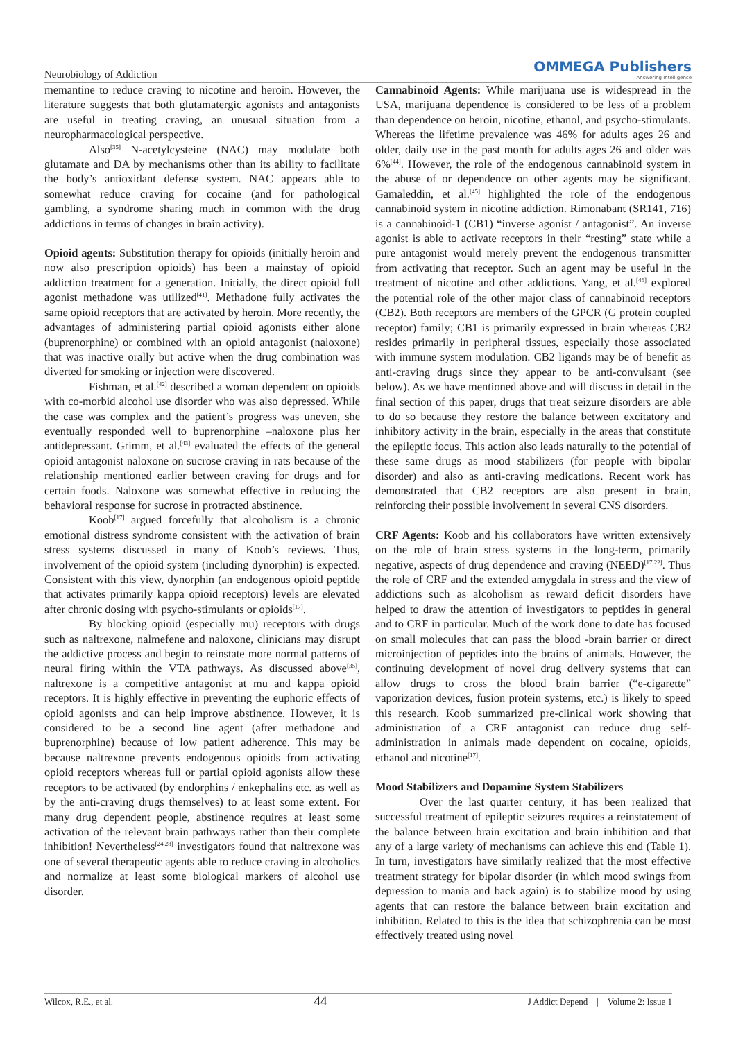Neurobiology of Addiction
OMMEGA Publishers
Answering Intelligence
memantine to reduce craving to nicotine and heroin. However, the literature suggests that both glutamatergic agonists and antagonists are useful in treating craving, an unusual situation from a neuropharmacological perspective.
Also<sup>[35]</sup> N-acetylcysteine (NAC) may modulate both glutamate and DA by mechanisms other than its ability to facilitate the body’s antioxidant defense system. NAC appears able to somewhat reduce craving for cocaine (and for pathological gambling, a syndrome sharing much in common with the drug addictions in terms of changes in brain activity).
Opioid agents: Substitution therapy for opioids (initially heroin and now also prescription opioids) has been a mainstay of opioid addiction treatment for a generation. Initially, the direct opioid full agonist methadone was utilized<sup>[41]</sup>. Methadone fully activates the same opioid receptors that are activated by heroin. More recently, the advantages of administering partial opioid agonists either alone (buprenorphine) or combined with an opioid antagonist (naloxone) that was inactive orally but active when the drug combination was diverted for smoking or injection were discovered.
Fishman, et al.<sup>[42]</sup> described a woman dependent on opioids with co-morbid alcohol use disorder who was also depressed. While the case was complex and the patient’s progress was uneven, she eventually responded well to buprenorphine –naloxone plus her antidepressant. Grimm, et al.<sup>[43]</sup> evaluated the effects of the general opioid antagonist naloxone on sucrose craving in rats because of the relationship mentioned earlier between craving for drugs and for certain foods. Naloxone was somewhat effective in reducing the behavioral response for sucrose in protracted abstinence.
Koob<sup>[17]</sup> argued forcefully that alcoholism is a chronic emotional distress syndrome consistent with the activation of brain stress systems discussed in many of Koob’s reviews. Thus, involvement of the opioid system (including dynorphin) is expected. Consistent with this view, dynorphin (an endogenous opioid peptide that activates primarily kappa opioid receptors) levels are elevated after chronic dosing with psycho-stimulants or opioids<sup>[17]</sup>.
By blocking opioid (especially mu) receptors with drugs such as naltrexone, nalmefene and naloxone, clinicians may disrupt the addictive process and begin to reinstate more normal patterns of neural firing within the VTA pathways. As discussed above<sup>[35]</sup>, naltrexone is a competitive antagonist at mu and kappa opioid receptors. It is highly effective in preventing the euphoric effects of opioid agonists and can help improve abstinence. However, it is considered to be a second line agent (after methadone and buprenorphine) because of low patient adherence. This may be because naltrexone prevents endogenous opioids from activating opioid receptors whereas full or partial opioid agonists allow these receptors to be activated (by endorphins / enkephalins etc. as well as by the anti-craving drugs themselves) to at least some extent. For many drug dependent people, abstinence requires at least some activation of the relevant brain pathways rather than their complete inhibition! Nevertheless<sup>[24,28]</sup> investigators found that naltrexone was one of several therapeutic agents able to reduce craving in alcoholics and normalize at least some biological markers of alcohol use disorder.
Cannabinoid Agents: While marijuana use is widespread in the USA, marijuana dependence is considered to be less of a problem than dependence on heroin, nicotine, ethanol, and psycho-stimulants. Whereas the lifetime prevalence was 46% for adults ages 26 and older, daily use in the past month for adults ages 26 and older was 6%<sup>[44]</sup>. However, the role of the endogenous cannabinoid system in the abuse of or dependence on other agents may be significant. Gamaleddin, et al.<sup>[45]</sup> highlighted the role of the endogenous cannabinoid system in nicotine addiction. Rimonabant (SR141, 716) is a cannabinoid-1 (CB1) “inverse agonist / antagonist”. An inverse agonist is able to activate receptors in their “resting” state while a pure antagonist would merely prevent the endogenous transmitter from activating that receptor. Such an agent may be useful in the treatment of nicotine and other addictions. Yang, et al.<sup>[46]</sup> explored the potential role of the other major class of cannabinoid receptors (CB2). Both receptors are members of the GPCR (G protein coupled receptor) family; CB1 is primarily expressed in brain whereas CB2 resides primarily in peripheral tissues, especially those associated with immune system modulation. CB2 ligands may be of benefit as anti-craving drugs since they appear to be anti-convulsant (see below). As we have mentioned above and will discuss in detail in the final section of this paper, drugs that treat seizure disorders are able to do so because they restore the balance between excitatory and inhibitory activity in the brain, especially in the areas that constitute the epileptic focus. This action also leads naturally to the potential of these same drugs as mood stabilizers (for people with bipolar disorder) and also as anti-craving medications. Recent work has demonstrated that CB2 receptors are also present in brain, reinforcing their possible involvement in several CNS disorders.
CRF Agents: Koob and his collaborators have written extensively on the role of brain stress systems in the long-term, primarily negative, aspects of drug dependence and craving (NEED)<sup>[17,22]</sup>. Thus the role of CRF and the extended amygdala in stress and the view of addictions such as alcoholism as reward deficit disorders have helped to draw the attention of investigators to peptides in general and to CRF in particular. Much of the work done to date has focused on small molecules that can pass the blood -brain barrier or direct microinjection of peptides into the brains of animals. However, the continuing development of novel drug delivery systems that can allow drugs to cross the blood brain barrier (“e-cigarette” vaporization devices, fusion protein systems, etc.) is likely to speed this research. Koob summarized pre-clinical work showing that administration of a CRF antagonist can reduce drug self-administration in animals made dependent on cocaine, opioids, ethanol and nicotine<sup>[17]</sup>.
Mood Stabilizers and Dopamine System Stabilizers
Over the last quarter century, it has been realized that successful treatment of epileptic seizures requires a reinstatement of the balance between brain excitation and brain inhibition and that any of a large variety of mechanisms can achieve this end (Table 1). In turn, investigators have similarly realized that the most effective treatment strategy for bipolar disorder (in which mood swings from depression to mania and back again) is to stabilize mood by using agents that can restore the balance between brain excitation and inhibition. Related to this is the idea that schizophrenia can be most effectively treated using novel
Wilcox, R.E., et al. 44 J Addict Depend | Volume 2: Issue 1